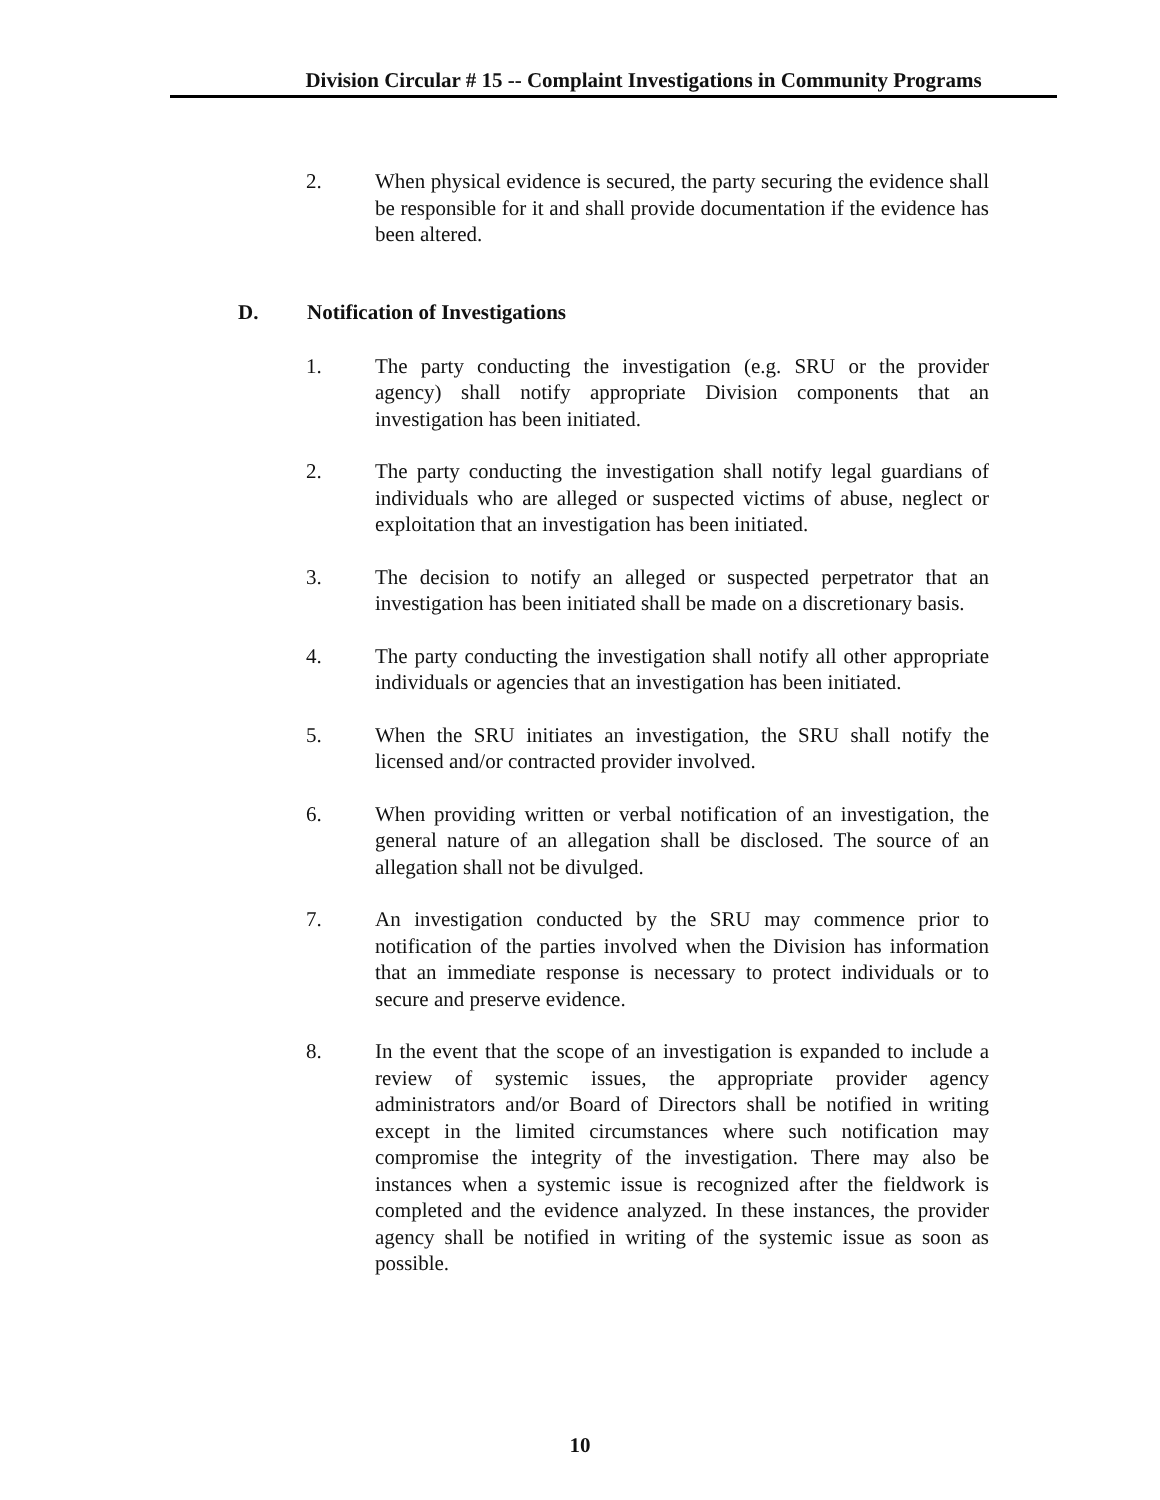Division Circular # 15 -- Complaint Investigations in Community Programs
2. When physical evidence is secured, the party securing the evidence shall be responsible for it and shall provide documentation if the evidence has been altered.
D. Notification of Investigations
1. The party conducting the investigation (e.g. SRU or the provider agency) shall notify appropriate Division components that an investigation has been initiated.
2. The party conducting the investigation shall notify legal guardians of individuals who are alleged or suspected victims of abuse, neglect or exploitation that an investigation has been initiated.
3. The decision to notify an alleged or suspected perpetrator that an investigation has been initiated shall be made on a discretionary basis.
4. The party conducting the investigation shall notify all other appropriate individuals or agencies that an investigation has been initiated.
5. When the SRU initiates an investigation, the SRU shall notify the licensed and/or contracted provider involved.
6. When providing written or verbal notification of an investigation, the general nature of an allegation shall be disclosed. The source of an allegation shall not be divulged.
7. An investigation conducted by the SRU may commence prior to notification of the parties involved when the Division has information that an immediate response is necessary to protect individuals or to secure and preserve evidence.
8. In the event that the scope of an investigation is expanded to include a review of systemic issues, the appropriate provider agency administrators and/or Board of Directors shall be notified in writing except in the limited circumstances where such notification may compromise the integrity of the investigation. There may also be instances when a systemic issue is recognized after the fieldwork is completed and the evidence analyzed. In these instances, the provider agency shall be notified in writing of the systemic issue as soon as possible.
10